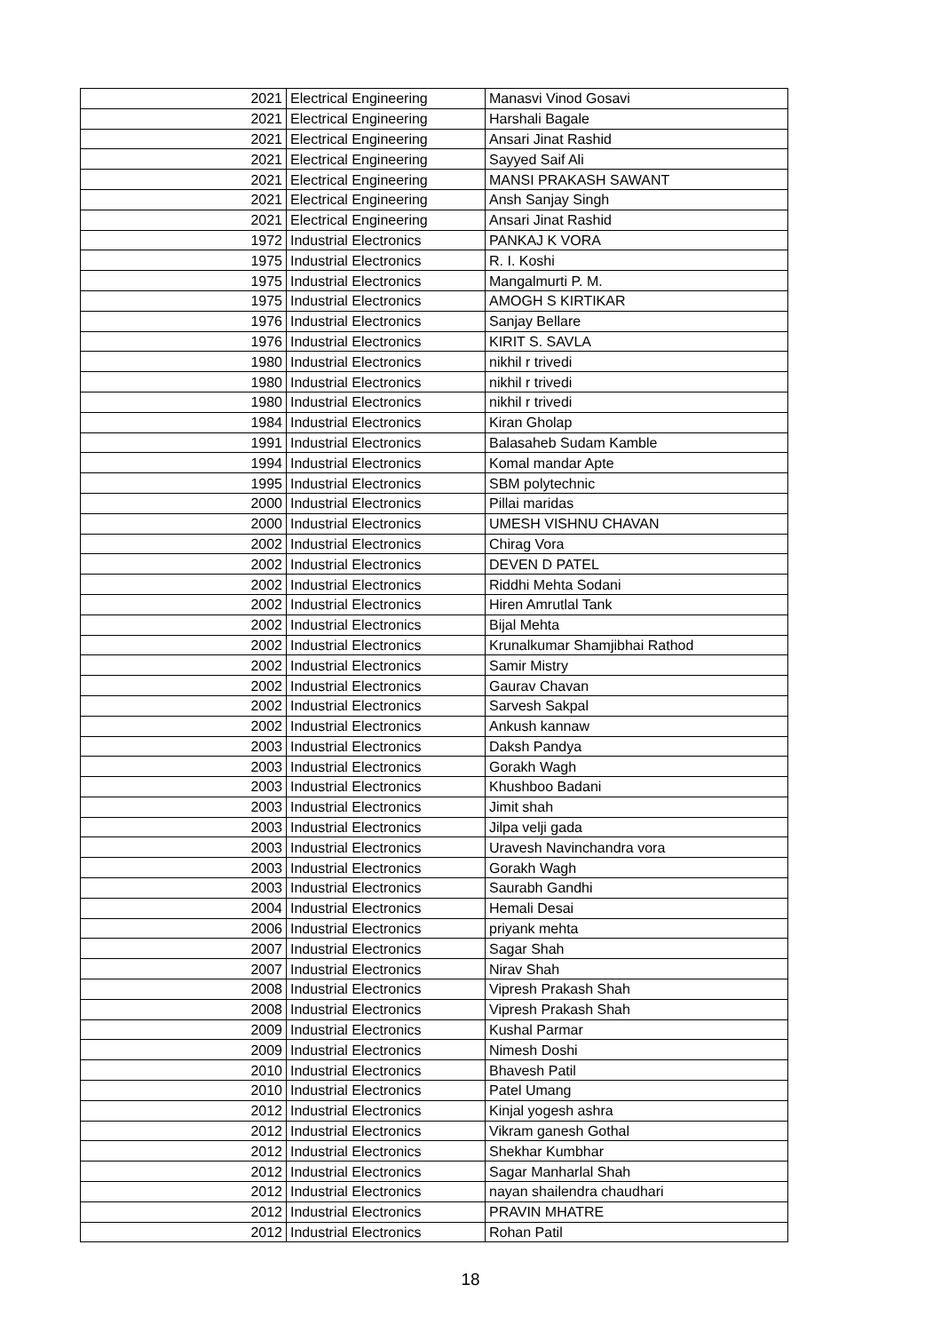| | 2021 | Electrical Engineering | Manasvi Vinod Gosavi |
| | 2021 | Electrical Engineering | Harshali Bagale |
| | 2021 | Electrical Engineering | Ansari Jinat Rashid |
| | 2021 | Electrical Engineering | Sayyed Saif Ali |
| | 2021 | Electrical Engineering | MANSI PRAKASH SAWANT |
| | 2021 | Electrical Engineering | Ansh Sanjay Singh |
| | 2021 | Electrical Engineering | Ansari Jinat Rashid |
| | 1972 | Industrial Electronics | PANKAJ K VORA |
| | 1975 | Industrial Electronics | R. I. Koshi |
| | 1975 | Industrial Electronics | Mangalmurti P. M. |
| | 1975 | Industrial Electronics | AMOGH S KIRTIKAR |
| | 1976 | Industrial Electronics | Sanjay Bellare |
| | 1976 | Industrial Electronics | KIRIT S. SAVLA |
| | 1980 | Industrial Electronics | nikhil r trivedi |
| | 1980 | Industrial Electronics | nikhil r trivedi |
| | 1980 | Industrial Electronics | nikhil r trivedi |
| | 1984 | Industrial Electronics | Kiran Gholap |
| | 1991 | Industrial Electronics | Balasaheb Sudam Kamble |
| | 1994 | Industrial Electronics | Komal mandar Apte |
| | 1995 | Industrial Electronics | SBM polytechnic |
| | 2000 | Industrial Electronics | Pillai maridas |
| | 2000 | Industrial Electronics | UMESH VISHNU CHAVAN |
| | 2002 | Industrial Electronics | Chirag Vora |
| | 2002 | Industrial Electronics | DEVEN D PATEL |
| | 2002 | Industrial Electronics | Riddhi Mehta Sodani |
| | 2002 | Industrial Electronics | Hiren Amrutlal Tank |
| | 2002 | Industrial Electronics | Bijal Mehta |
| | 2002 | Industrial Electronics | Krunalkumar Shamjibhai Rathod |
| | 2002 | Industrial Electronics | Samir Mistry |
| | 2002 | Industrial Electronics | Gaurav Chavan |
| | 2002 | Industrial Electronics | Sarvesh Sakpal |
| | 2002 | Industrial Electronics | Ankush kannaw |
| | 2003 | Industrial Electronics | Daksh Pandya |
| | 2003 | Industrial Electronics | Gorakh Wagh |
| | 2003 | Industrial Electronics | Khushboo Badani |
| | 2003 | Industrial Electronics | Jimit shah |
| | 2003 | Industrial Electronics | Jilpa velji gada |
| | 2003 | Industrial Electronics | Uravesh Navinchandra vora |
| | 2003 | Industrial Electronics | Gorakh Wagh |
| | 2003 | Industrial Electronics | Saurabh Gandhi |
| | 2004 | Industrial Electronics | Hemali Desai |
| | 2006 | Industrial Electronics | priyank mehta |
| | 2007 | Industrial Electronics | Sagar Shah |
| | 2007 | Industrial Electronics | Nirav Shah |
| | 2008 | Industrial Electronics | Vipresh Prakash Shah |
| | 2008 | Industrial Electronics | Vipresh Prakash Shah |
| | 2009 | Industrial Electronics | Kushal Parmar |
| | 2009 | Industrial Electronics | Nimesh Doshi |
| | 2010 | Industrial Electronics | Bhavesh Patil |
| | 2010 | Industrial Electronics | Patel Umang |
| | 2012 | Industrial Electronics | Kinjal yogesh ashra |
| | 2012 | Industrial Electronics | Vikram ganesh Gothal |
| | 2012 | Industrial Electronics | Shekhar Kumbhar |
| | 2012 | Industrial Electronics | Sagar Manharlal Shah |
| | 2012 | Industrial Electronics | nayan shailendra chaudhari |
| | 2012 | Industrial Electronics | PRAVIN MHATRE |
| | 2012 | Industrial Electronics | Rohan Patil |
18